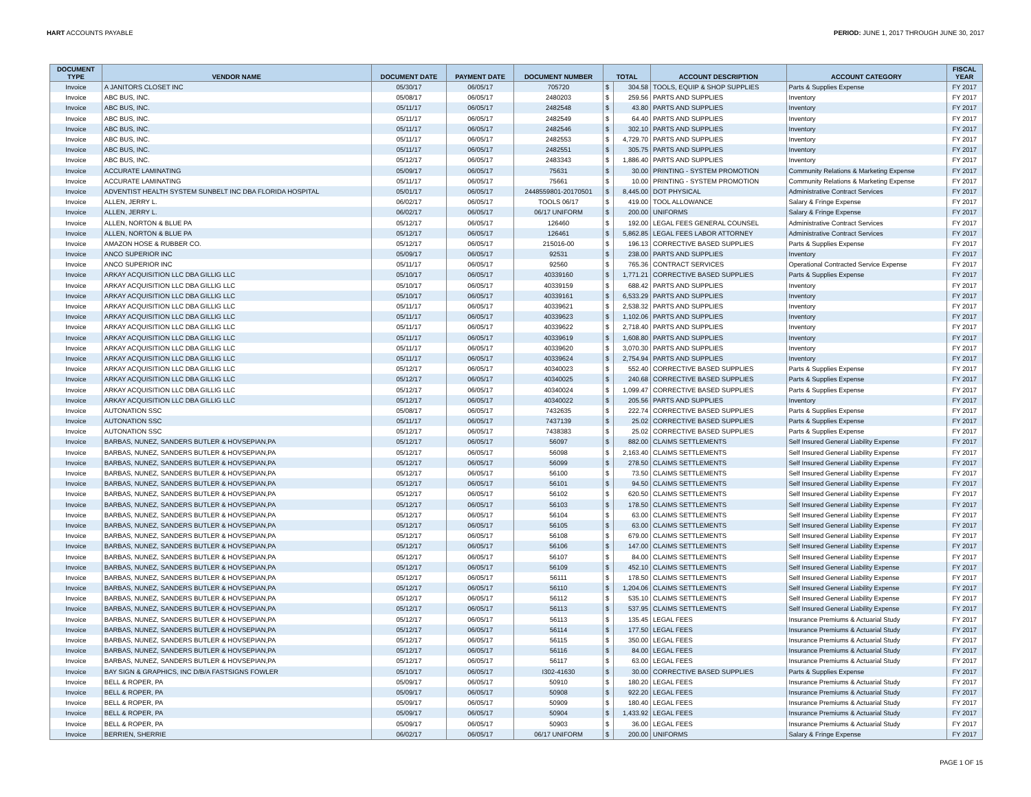HART ACCOUNTS PAYABLE PERIOD: JUNE 1, 2017 THROUGH JUNE 30, 2017
| DOCUMENT TYPE | VENDOR NAME | DOCUMENT DATE | PAYMENT DATE | DOCUMENT NUMBER | TOTAL | | ACCOUNT DESCRIPTION | ACCOUNT CATEGORY | FISCAL YEAR |
| --- | --- | --- | --- | --- | --- | --- | --- | --- | --- |
| Invoice | A JANITORS CLOSET INC | 05/30/17 | 06/05/17 | 705720 | $ | 304.58 | TOOLS, EQUIP & SHOP SUPPLIES | Parts & Supplies Expense | FY 2017 |
| Invoice | ABC BUS, INC. | 05/08/17 | 06/05/17 | 2480203 | $ | 259.56 | PARTS AND SUPPLIES | Inventory | FY 2017 |
| Invoice | ABC BUS, INC. | 05/11/17 | 06/05/17 | 2482548 | $ | 43.80 | PARTS AND SUPPLIES | Inventory | FY 2017 |
| Invoice | ABC BUS, INC. | 05/11/17 | 06/05/17 | 2482549 | $ | 64.40 | PARTS AND SUPPLIES | Inventory | FY 2017 |
| Invoice | ABC BUS, INC. | 05/11/17 | 06/05/17 | 2482546 | $ | 302.10 | PARTS AND SUPPLIES | Inventory | FY 2017 |
| Invoice | ABC BUS, INC. | 05/11/17 | 06/05/17 | 2482553 | $ | 4,729.70 | PARTS AND SUPPLIES | Inventory | FY 2017 |
| Invoice | ABC BUS, INC. | 05/11/17 | 06/05/17 | 2482551 | $ | 305.75 | PARTS AND SUPPLIES | Inventory | FY 2017 |
| Invoice | ABC BUS, INC. | 05/12/17 | 06/05/17 | 2483343 | $ | 1,886.40 | PARTS AND SUPPLIES | Inventory | FY 2017 |
| Invoice | ACCURATE LAMINATING | 05/09/17 | 06/05/17 | 75631 | $ | 30.00 | PRINTING - SYSTEM PROMOTION | Community Relations & Marketing Expense | FY 2017 |
| Invoice | ACCURATE LAMINATING | 05/11/17 | 06/05/17 | 75661 | $ | 10.00 | PRINTING - SYSTEM PROMOTION | Community Relations & Marketing Expense | FY 2017 |
| Invoice | ADVENTIST HEALTH SYSTEM SUNBELT INC DBA FLORIDA HOSPITAL | 05/01/17 | 06/05/17 | 2448559801-20170501 | $ | 8,445.00 | DOT PHYSICAL | Administrative Contract Services | FY 2017 |
| Invoice | ALLEN, JERRY L. | 06/02/17 | 06/05/17 | TOOLS 06/17 | $ | 419.00 | TOOL ALLOWANCE | Salary & Fringe Expense | FY 2017 |
| Invoice | ALLEN, JERRY L. | 06/02/17 | 06/05/17 | 06/17 UNIFORM | $ | 200.00 | UNIFORMS | Salary & Fringe Expense | FY 2017 |
| Invoice | ALLEN, NORTON & BLUE PA | 05/12/17 | 06/05/17 | 126460 | $ | 192.00 | LEGAL FEES GENERAL COUNSEL | Administrative Contract Services | FY 2017 |
| Invoice | ALLEN, NORTON & BLUE PA | 05/12/17 | 06/05/17 | 126461 | $ | 5,862.85 | LEGAL FEES LABOR ATTORNEY | Administrative Contract Services | FY 2017 |
| Invoice | AMAZON HOSE & RUBBER CO. | 05/12/17 | 06/05/17 | 215016-00 | $ | 196.13 | CORRECTIVE BASED SUPPLIES | Parts & Supplies Expense | FY 2017 |
| Invoice | ANCO SUPERIOR INC | 05/09/17 | 06/05/17 | 92531 | $ | 238.00 | PARTS AND SUPPLIES | Inventory | FY 2017 |
| Invoice | ANCO SUPERIOR INC | 05/11/17 | 06/05/17 | 92560 | $ | 765.36 | CONTRACT SERVICES | Operational Contracted Service Expense | FY 2017 |
| Invoice | ARKAY ACQUISITION LLC DBA GILLIG LLC | 05/10/17 | 06/05/17 | 40339160 | $ | 1,771.21 | CORRECTIVE BASED SUPPLIES | Parts & Supplies Expense | FY 2017 |
| Invoice | ARKAY ACQUISITION LLC DBA GILLIG LLC | 05/10/17 | 06/05/17 | 40339159 | $ | 688.42 | PARTS AND SUPPLIES | Inventory | FY 2017 |
| Invoice | ARKAY ACQUISITION LLC DBA GILLIG LLC | 05/10/17 | 06/05/17 | 40339161 | $ | 6,533.29 | PARTS AND SUPPLIES | Inventory | FY 2017 |
| Invoice | ARKAY ACQUISITION LLC DBA GILLIG LLC | 05/11/17 | 06/05/17 | 40339621 | $ | 2,538.32 | PARTS AND SUPPLIES | Inventory | FY 2017 |
| Invoice | ARKAY ACQUISITION LLC DBA GILLIG LLC | 05/11/17 | 06/05/17 | 40339623 | $ | 1,102.06 | PARTS AND SUPPLIES | Inventory | FY 2017 |
| Invoice | ARKAY ACQUISITION LLC DBA GILLIG LLC | 05/11/17 | 06/05/17 | 40339622 | $ | 2,718.40 | PARTS AND SUPPLIES | Inventory | FY 2017 |
| Invoice | ARKAY ACQUISITION LLC DBA GILLIG LLC | 05/11/17 | 06/05/17 | 40339619 | $ | 1,608.80 | PARTS AND SUPPLIES | Inventory | FY 2017 |
| Invoice | ARKAY ACQUISITION LLC DBA GILLIG LLC | 05/11/17 | 06/05/17 | 40339620 | $ | 3,070.30 | PARTS AND SUPPLIES | Inventory | FY 2017 |
| Invoice | ARKAY ACQUISITION LLC DBA GILLIG LLC | 05/11/17 | 06/05/17 | 40339624 | $ | 2,754.94 | PARTS AND SUPPLIES | Inventory | FY 2017 |
| Invoice | ARKAY ACQUISITION LLC DBA GILLIG LLC | 05/12/17 | 06/05/17 | 40340023 | $ | 552.40 | CORRECTIVE BASED SUPPLIES | Parts & Supplies Expense | FY 2017 |
| Invoice | ARKAY ACQUISITION LLC DBA GILLIG LLC | 05/12/17 | 06/05/17 | 40340025 | $ | 240.68 | CORRECTIVE BASED SUPPLIES | Parts & Supplies Expense | FY 2017 |
| Invoice | ARKAY ACQUISITION LLC DBA GILLIG LLC | 05/12/17 | 06/05/17 | 40340024 | $ | 1,099.47 | CORRECTIVE BASED SUPPLIES | Parts & Supplies Expense | FY 2017 |
| Invoice | ARKAY ACQUISITION LLC DBA GILLIG LLC | 05/12/17 | 06/05/17 | 40340022 | $ | 205.56 | PARTS AND SUPPLIES | Inventory | FY 2017 |
| Invoice | AUTONATION SSC | 05/08/17 | 06/05/17 | 7432635 | $ | 222.74 | CORRECTIVE BASED SUPPLIES | Parts & Supplies Expense | FY 2017 |
| Invoice | AUTONATION SSC | 05/11/17 | 06/05/17 | 7437139 | $ | 25.02 | CORRECTIVE BASED SUPPLIES | Parts & Supplies Expense | FY 2017 |
| Invoice | AUTONATION SSC | 05/12/17 | 06/05/17 | 7438383 | $ | 25.02 | CORRECTIVE BASED SUPPLIES | Parts & Supplies Expense | FY 2017 |
| Invoice | BARBAS, NUNEZ, SANDERS BUTLER & HOVSEPIAN,PA | 05/12/17 | 06/05/17 | 56097 | $ | 882.00 | CLAIMS SETTLEMENTS | Self Insured General Liability Expense | FY 2017 |
| Invoice | BARBAS, NUNEZ, SANDERS BUTLER & HOVSEPIAN,PA | 05/12/17 | 06/05/17 | 56098 | $ | 2,163.40 | CLAIMS SETTLEMENTS | Self Insured General Liability Expense | FY 2017 |
| Invoice | BARBAS, NUNEZ, SANDERS BUTLER & HOVSEPIAN,PA | 05/12/17 | 06/05/17 | 56099 | $ | 278.50 | CLAIMS SETTLEMENTS | Self Insured General Liability Expense | FY 2017 |
| Invoice | BARBAS, NUNEZ, SANDERS BUTLER & HOVSEPIAN,PA | 05/12/17 | 06/05/17 | 56100 | $ | 73.50 | CLAIMS SETTLEMENTS | Self Insured General Liability Expense | FY 2017 |
| Invoice | BARBAS, NUNEZ, SANDERS BUTLER & HOVSEPIAN,PA | 05/12/17 | 06/05/17 | 56101 | $ | 94.50 | CLAIMS SETTLEMENTS | Self Insured General Liability Expense | FY 2017 |
| Invoice | BARBAS, NUNEZ, SANDERS BUTLER & HOVSEPIAN,PA | 05/12/17 | 06/05/17 | 56102 | $ | 620.50 | CLAIMS SETTLEMENTS | Self Insured General Liability Expense | FY 2017 |
| Invoice | BARBAS, NUNEZ, SANDERS BUTLER & HOVSEPIAN,PA | 05/12/17 | 06/05/17 | 56103 | $ | 178.50 | CLAIMS SETTLEMENTS | Self Insured General Liability Expense | FY 2017 |
| Invoice | BARBAS, NUNEZ, SANDERS BUTLER & HOVSEPIAN,PA | 05/12/17 | 06/05/17 | 56104 | $ | 63.00 | CLAIMS SETTLEMENTS | Self Insured General Liability Expense | FY 2017 |
| Invoice | BARBAS, NUNEZ, SANDERS BUTLER & HOVSEPIAN,PA | 05/12/17 | 06/05/17 | 56105 | $ | 63.00 | CLAIMS SETTLEMENTS | Self Insured General Liability Expense | FY 2017 |
| Invoice | BARBAS, NUNEZ, SANDERS BUTLER & HOVSEPIAN,PA | 05/12/17 | 06/05/17 | 56108 | $ | 679.00 | CLAIMS SETTLEMENTS | Self Insured General Liability Expense | FY 2017 |
| Invoice | BARBAS, NUNEZ, SANDERS BUTLER & HOVSEPIAN,PA | 05/12/17 | 06/05/17 | 56106 | $ | 147.00 | CLAIMS SETTLEMENTS | Self Insured General Liability Expense | FY 2017 |
| Invoice | BARBAS, NUNEZ, SANDERS BUTLER & HOVSEPIAN,PA | 05/12/17 | 06/05/17 | 56107 | $ | 84.00 | CLAIMS SETTLEMENTS | Self Insured General Liability Expense | FY 2017 |
| Invoice | BARBAS, NUNEZ, SANDERS BUTLER & HOVSEPIAN,PA | 05/12/17 | 06/05/17 | 56109 | $ | 452.10 | CLAIMS SETTLEMENTS | Self Insured General Liability Expense | FY 2017 |
| Invoice | BARBAS, NUNEZ, SANDERS BUTLER & HOVSEPIAN,PA | 05/12/17 | 06/05/17 | 56111 | $ | 178.50 | CLAIMS SETTLEMENTS | Self Insured General Liability Expense | FY 2017 |
| Invoice | BARBAS, NUNEZ, SANDERS BUTLER & HOVSEPIAN,PA | 05/12/17 | 06/05/17 | 56110 | $ | 1,204.06 | CLAIMS SETTLEMENTS | Self Insured General Liability Expense | FY 2017 |
| Invoice | BARBAS, NUNEZ, SANDERS BUTLER & HOVSEPIAN,PA | 05/12/17 | 06/05/17 | 56112 | $ | 535.10 | CLAIMS SETTLEMENTS | Self Insured General Liability Expense | FY 2017 |
| Invoice | BARBAS, NUNEZ, SANDERS BUTLER & HOVSEPIAN,PA | 05/12/17 | 06/05/17 | 56113 | $ | 537.95 | CLAIMS SETTLEMENTS | Self Insured General Liability Expense | FY 2017 |
| Invoice | BARBAS, NUNEZ, SANDERS BUTLER & HOVSEPIAN,PA | 05/12/17 | 06/05/17 | 56113 | $ | 135.45 | LEGAL FEES | Insurance Premiums & Actuarial Study | FY 2017 |
| Invoice | BARBAS, NUNEZ, SANDERS BUTLER & HOVSEPIAN,PA | 05/12/17 | 06/05/17 | 56114 | $ | 177.50 | LEGAL FEES | Insurance Premiums & Actuarial Study | FY 2017 |
| Invoice | BARBAS, NUNEZ, SANDERS BUTLER & HOVSEPIAN,PA | 05/12/17 | 06/05/17 | 56115 | $ | 350.00 | LEGAL FEES | Insurance Premiums & Actuarial Study | FY 2017 |
| Invoice | BARBAS, NUNEZ, SANDERS BUTLER & HOVSEPIAN,PA | 05/12/17 | 06/05/17 | 56116 | $ | 84.00 | LEGAL FEES | Insurance Premiums & Actuarial Study | FY 2017 |
| Invoice | BARBAS, NUNEZ, SANDERS BUTLER & HOVSEPIAN,PA | 05/12/17 | 06/05/17 | 56117 | $ | 63.00 | LEGAL FEES | Insurance Premiums & Actuarial Study | FY 2017 |
| Invoice | BAY SIGN & GRAPHICS, INC D/B/A FASTSIGNS FOWLER | 05/10/17 | 06/05/17 | I302-41630 | $ | 30.00 | CORRECTIVE BASED SUPPLIES | Parts & Supplies Expense | FY 2017 |
| Invoice | BELL & ROPER, PA | 05/09/17 | 06/05/17 | 50910 | $ | 180.20 | LEGAL FEES | Insurance Premiums & Actuarial Study | FY 2017 |
| Invoice | BELL & ROPER, PA | 05/09/17 | 06/05/17 | 50908 | $ | 922.20 | LEGAL FEES | Insurance Premiums & Actuarial Study | FY 2017 |
| Invoice | BELL & ROPER, PA | 05/09/17 | 06/05/17 | 50909 | $ | 180.40 | LEGAL FEES | Insurance Premiums & Actuarial Study | FY 2017 |
| Invoice | BELL & ROPER, PA | 05/09/17 | 06/05/17 | 50904 | $ | 1,433.92 | LEGAL FEES | Insurance Premiums & Actuarial Study | FY 2017 |
| Invoice | BELL & ROPER, PA | 05/09/17 | 06/05/17 | 50903 | $ | 36.00 | LEGAL FEES | Insurance Premiums & Actuarial Study | FY 2017 |
| Invoice | BERRIEN, SHERRIE | 06/02/17 | 06/05/17 | 06/17 UNIFORM | $ | 200.00 | UNIFORMS | Salary & Fringe Expense | FY 2017 |
PAGE 1 OF 15